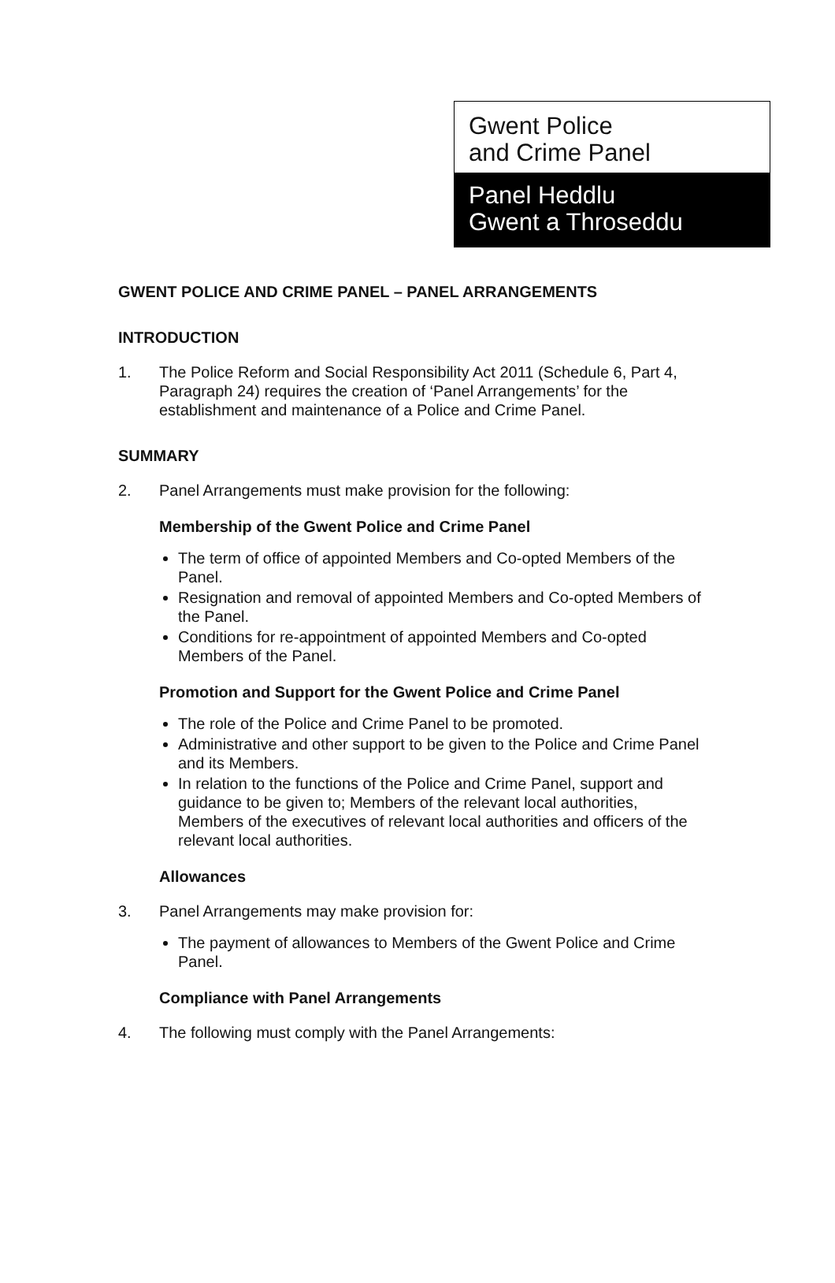Gwent Police
and Crime Panel
Panel Heddlu
Gwent a Throseddu
GWENT POLICE AND CRIME PANEL – PANEL ARRANGEMENTS
INTRODUCTION
1. The Police Reform and Social Responsibility Act 2011 (Schedule 6, Part 4, Paragraph 24) requires the creation of ‘Panel Arrangements’ for the establishment and maintenance of a Police and Crime Panel.
SUMMARY
2. Panel Arrangements must make provision for the following:
Membership of the Gwent Police and Crime Panel
The term of office of appointed Members and Co-opted Members of the Panel.
Resignation and removal of appointed Members and Co-opted Members of the Panel.
Conditions for re-appointment of appointed Members and Co-opted Members of the Panel.
Promotion and Support for the Gwent Police and Crime Panel
The role of the Police and Crime Panel to be promoted.
Administrative and other support to be given to the Police and Crime Panel and its Members.
In relation to the functions of the Police and Crime Panel, support and guidance to be given to; Members of the relevant local authorities, Members of the executives of relevant local authorities and officers of the relevant local authorities.
Allowances
3. Panel Arrangements may make provision for:
The payment of allowances to Members of the Gwent Police and Crime Panel.
Compliance with Panel Arrangements
4. The following must comply with the Panel Arrangements: